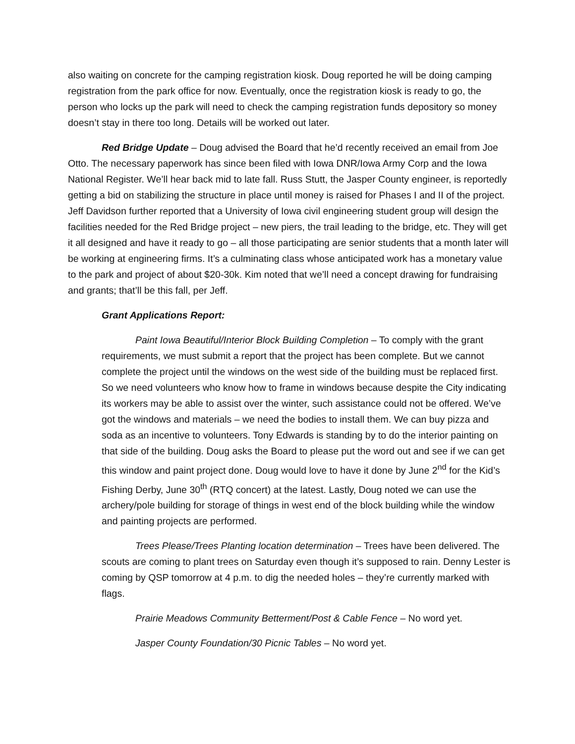also waiting on concrete for the camping registration kiosk. Doug reported he will be doing camping registration from the park office for now. Eventually, once the registration kiosk is ready to go, the person who locks up the park will need to check the camping registration funds depository so money doesn’t stay in there too long. Details will be worked out later.
Red Bridge Update – Doug advised the Board that he’d recently received an email from Joe Otto. The necessary paperwork has since been filed with Iowa DNR/Iowa Army Corp and the Iowa National Register. We’ll hear back mid to late fall. Russ Stutt, the Jasper County engineer, is reportedly getting a bid on stabilizing the structure in place until money is raised for Phases I and II of the project. Jeff Davidson further reported that a University of Iowa civil engineering student group will design the facilities needed for the Red Bridge project – new piers, the trail leading to the bridge, etc. They will get it all designed and have it ready to go – all those participating are senior students that a month later will be working at engineering firms. It’s a culminating class whose anticipated work has a monetary value to the park and project of about $20-30k. Kim noted that we’ll need a concept drawing for fundraising and grants; that’ll be this fall, per Jeff.
Grant Applications Report:
Paint Iowa Beautiful/Interior Block Building Completion – To comply with the grant requirements, we must submit a report that the project has been complete. But we cannot complete the project until the windows on the west side of the building must be replaced first. So we need volunteers who know how to frame in windows because despite the City indicating its workers may be able to assist over the winter, such assistance could not be offered. We’ve got the windows and materials – we need the bodies to install them. We can buy pizza and soda as an incentive to volunteers. Tony Edwards is standing by to do the interior painting on that side of the building. Doug asks the Board to please put the word out and see if we can get this window and paint project done. Doug would love to have it done by June 2<sup>nd</sup> for the Kid’s Fishing Derby, June 30<sup>th</sup> (RTQ concert) at the latest. Lastly, Doug noted we can use the archery/pole building for storage of things in west end of the block building while the window and painting projects are performed.
Trees Please/Trees Planting location determination – Trees have been delivered. The scouts are coming to plant trees on Saturday even though it’s supposed to rain. Denny Lester is coming by QSP tomorrow at 4 p.m. to dig the needed holes – they’re currently marked with flags.
Prairie Meadows Community Betterment/Post & Cable Fence – No word yet.
Jasper County Foundation/30 Picnic Tables – No word yet.